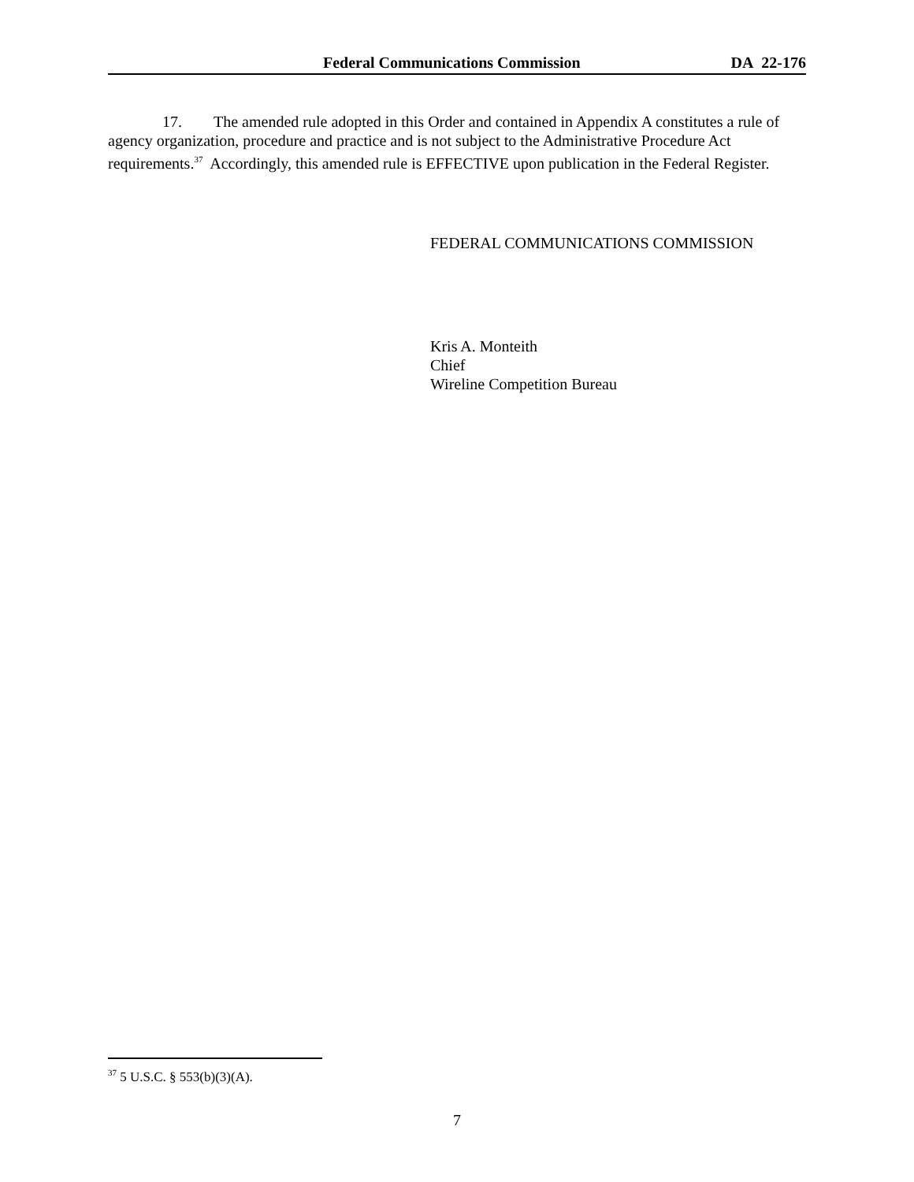Federal Communications Commission DA 22-176
17. The amended rule adopted in this Order and contained in Appendix A constitutes a rule of agency organization, procedure and practice and is not subject to the Administrative Procedure Act requirements.<sup>37</sup> Accordingly, this amended rule is EFFECTIVE upon publication in the Federal Register.
FEDERAL COMMUNICATIONS COMMISSION
Kris A. Monteith
Chief
Wireline Competition Bureau
<sup>37</sup> 5 U.S.C. § 553(b)(3)(A).
7